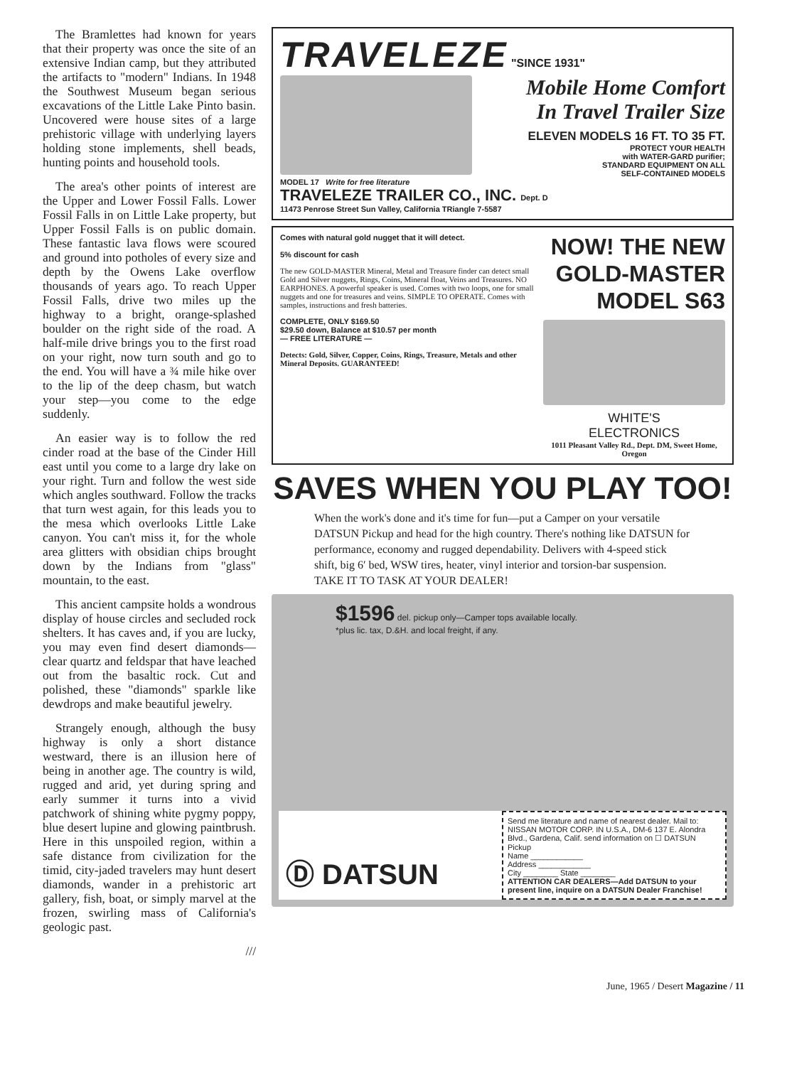The Bramlettes had known for years that their property was once the site of an extensive Indian camp, but they attributed the artifacts to "modern" Indians. In 1948 the Southwest Museum began serious excavations of the Little Lake Pinto basin. Uncovered were house sites of a large prehistoric village with underlying layers holding stone implements, shell beads, hunting points and household tools.
The area's other points of interest are the Upper and Lower Fossil Falls. Lower Fossil Falls in on Little Lake property, but Upper Fossil Falls is on public domain. These fantastic lava flows were scoured and ground into potholes of every size and depth by the Owens Lake overflow thousands of years ago. To reach Upper Fossil Falls, drive two miles up the highway to a bright, orange-splashed boulder on the right side of the road. A half-mile drive brings you to the first road on your right, now turn south and go to the end. You will have a ¾ mile hike over to the lip of the deep chasm, but watch your step—you come to the edge suddenly.
An easier way is to follow the red cinder road at the base of the Cinder Hill east until you come to a large dry lake on your right. Turn and follow the west side which angles southward. Follow the tracks that turn west again, for this leads you to the mesa which overlooks Little Lake canyon. You can't miss it, for the whole area glitters with obsidian chips brought down by the Indians from "glass" mountain, to the east.
This ancient campsite holds a wondrous display of house circles and secluded rock shelters. It has caves and, if you are lucky, you may even find desert diamonds—clear quartz and feldspar that have leached out from the basaltic rock. Cut and polished, these "diamonds" sparkle like dewdrops and make beautiful jewelry.
Strangely enough, although the busy highway is only a short distance westward, there is an illusion here of being in another age. The country is wild, rugged and arid, yet during spring and early summer it turns into a vivid patchwork of shining white pygmy poppy, blue desert lupine and glowing paintbrush. Here in this unspoiled region, within a safe distance from civilization for the timid, city-jaded travelers may hunt desert diamonds, wander in a prehistoric art gallery, fish, boat, or simply marvel at the frozen, swirling mass of California's geologic past.
///
TRAVELEZE "SINCE 1931"
Mobile Home Comfort
In Travel Trailer Size
ELEVEN MODELS 16 FT. TO 35 FT.
PROTECT YOUR HEALTH
with WATER-GARD purifier;
STANDARD EQUIPMENT ON ALL
SELF-CONTAINED MODELS
MODEL 17 Write for free literature
TRAVELEZE TRAILER CO., INC. Dept. D
11473 Penrose Street Sun Valley, California TRiangle 7-5587
Comes with natural gold nugget that it will detect.
5% discount for cash
The new GOLD-MASTER Mineral, Metal and Treasure finder can detect small Gold and Silver nuggets, Rings, Coins, Mineral float, Veins and Treasures. NO EARPHONES. A powerful speaker is used. Comes with two loops, one for small nuggets and one for treasures and veins. SIMPLE TO OPERATE. Comes with samples, instructions and fresh batteries.
COMPLETE, ONLY $169.50
$29.50 down, Balance at $10.57 per month
— FREE LITERATURE —
Detects: Gold, Silver, Copper, Coins, Rings, Treasure, Metals and other Mineral Deposits. GUARANTEED!
NOW! THE NEW
GOLD-MASTER
MODEL S63
WHITE'S
ELECTRONICS
1011 Pleasant Valley Rd., Dept. DM, Sweet Home, Oregon
SAVES WHEN YOU PLAY TOO!
When the work's done and it's time for fun—put a Camper on your versatile DATSUN Pickup and head for the high country. There's nothing like DATSUN for performance, economy and rugged dependability. Delivers with 4-speed stick shift, big 6′ bed, WSW tires, heater, vinyl interior and torsion-bar suspension. TAKE IT TO TASK AT YOUR DEALER!
$1596 del. pickup only—Camper tops available locally.
*plus lic. tax, D.&H. and local freight, if any.
Ⓓ DATSUN
Send me literature and name of nearest dealer. Mail to: NISSAN MOTOR CORP. IN U.S.A., DM-6 137 E. Alondra Blvd., Gardena, Calif. send information on ☐ DATSUN Pickup
Name ____________
Address ____________
City ________ State ________
ATTENTION CAR DEALERS—Add DATSUN to your present line, inquire on a DATSUN Dealer Franchise!
June, 1965 / Desert Magazine / 11